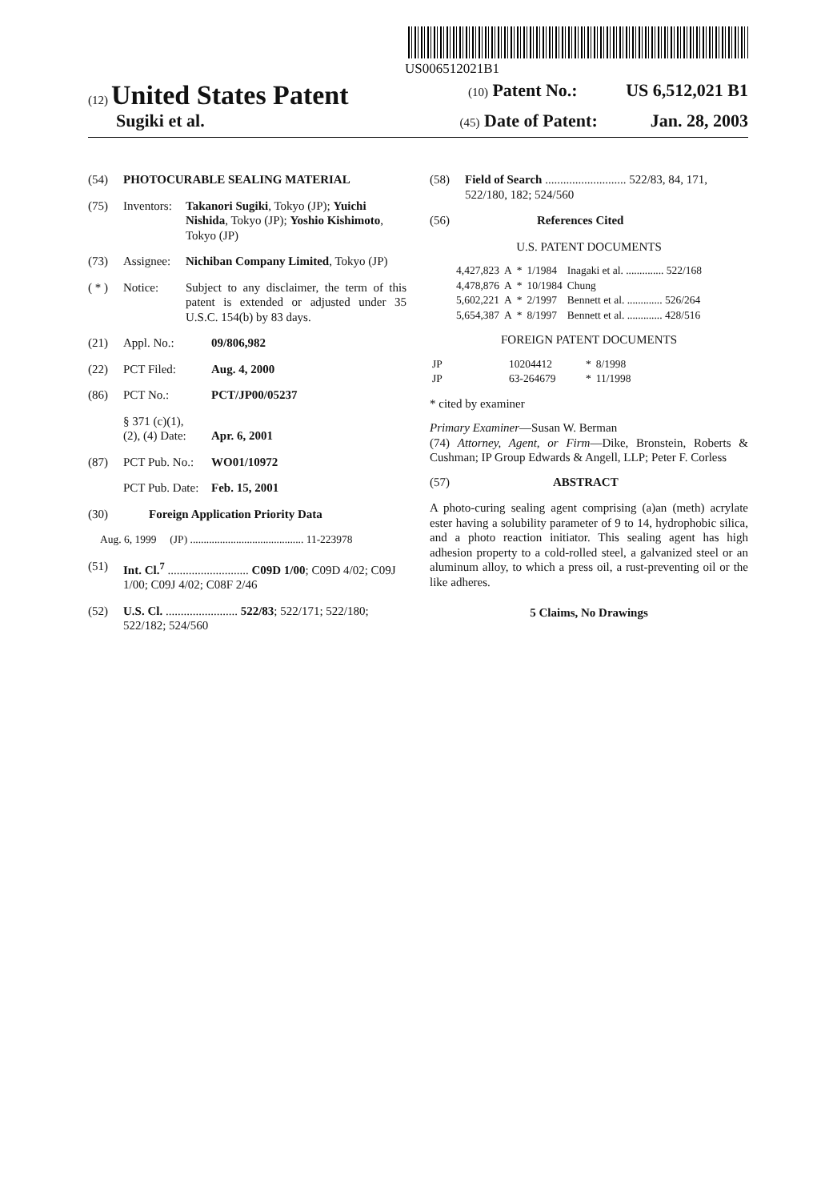US006512021B1
(12) United States Patent
(10) Patent No.: US 6,512,021 B1
Sugiki et al.
(45) Date of Patent: Jan. 28, 2003
(54) PHOTOCURABLE SEALING MATERIAL
(75) Inventors: Takanori Sugiki, Tokyo (JP); Yuichi Nishida, Tokyo (JP); Yoshio Kishimoto, Tokyo (JP)
(73) Assignee: Nichiban Company Limited, Tokyo (JP)
( * ) Notice: Subject to any disclaimer, the term of this patent is extended or adjusted under 35 U.S.C. 154(b) by 83 days.
(21) Appl. No.: 09/806,982
(22) PCT Filed: Aug. 4, 2000
(86) PCT No.: PCT/JP00/05237
§ 371 (c)(1),
(2), (4) Date: Apr. 6, 2001
(87) PCT Pub. No.: WO01/10972
PCT Pub. Date: Feb. 15, 2001
(30) Foreign Application Priority Data
Aug. 6, 1999 (JP) .......................................... 11-223978
(51) Int. Cl.<sup>7</sup> ........................... C09D 1/00; C09D 4/02; C09J 1/00; C09J 4/02; C08F 2/46
(52) U.S. Cl. ........................ 522/83; 522/171; 522/180; 522/182; 524/560
(58) Field of Search ........................... 522/83, 84, 171, 522/180, 182; 524/560
(56) References Cited
U.S. PATENT DOCUMENTS
| 4,427,823 | A | * | 1/1984 | Inagaki et al. .............. 522/168 |
| 4,478,876 | A | * | 10/1984 | Chung |
| 5,602,221 | A | * | 2/1997 | Bennett et al. ............. 526/264 |
| 5,654,387 | A | * | 8/1997 | Bennett et al. ............. 428/516 |
FOREIGN PATENT DOCUMENTS
| JP | 10204412 | * | 8/1998 |
| JP | 63-264679 | * | 11/1998 |
* cited by examiner
Primary Examiner—Susan W. Berman
(74) Attorney, Agent, or Firm—Dike, Bronstein, Roberts & Cushman; IP Group Edwards & Angell, LLP; Peter F. Corless
(57) ABSTRACT
A photo-curing sealing agent comprising (a)an (meth) acrylate ester having a solubility parameter of 9 to 14, hydrophobic silica, and a photo reaction initiator. This sealing agent has high adhesion property to a cold-rolled steel, a galvanized steel or an aluminum alloy, to which a press oil, a rust-preventing oil or the like adheres.
5 Claims, No Drawings